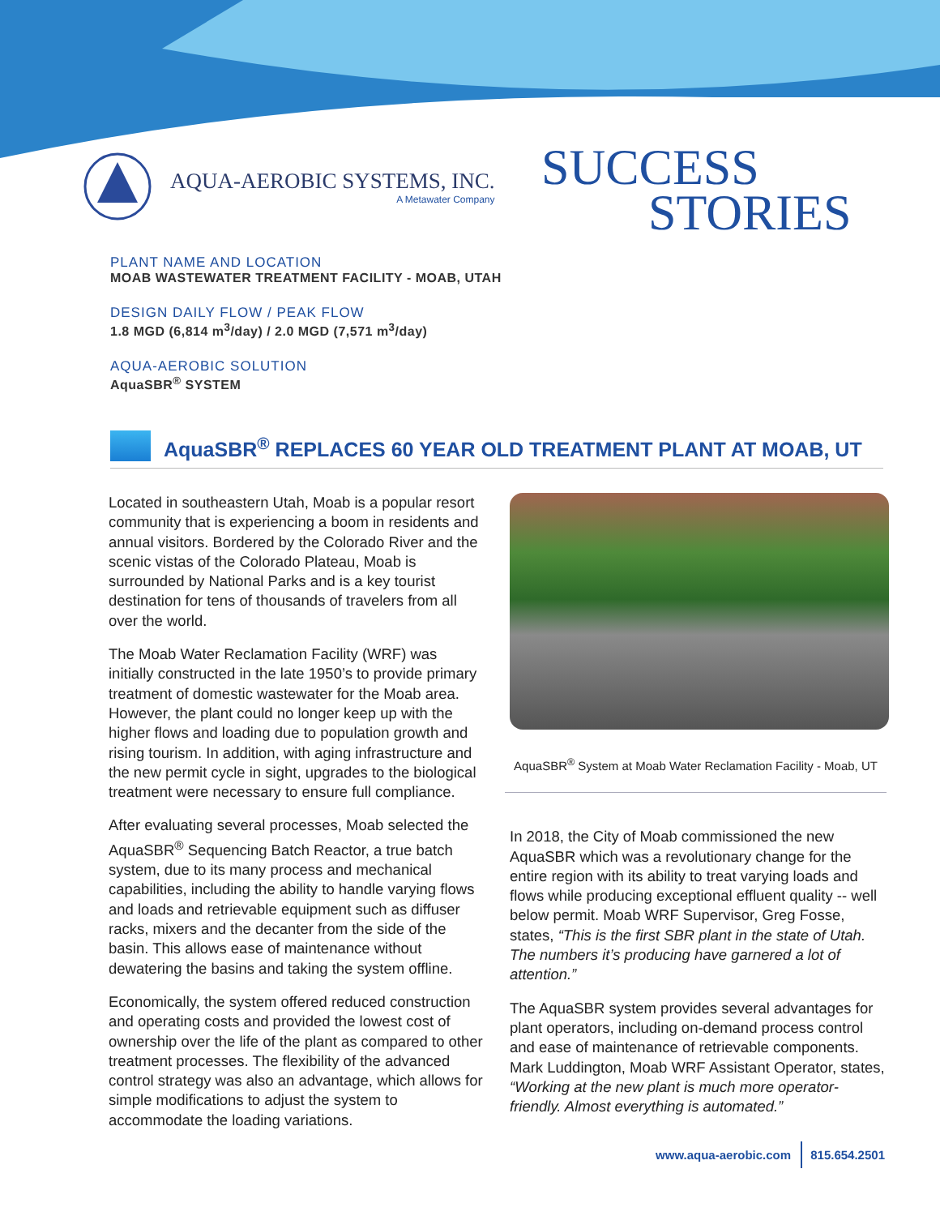AQUA-AEROBIC SYSTEMS, INC.
A Metawater Company
SUCCESS
STORIES
PLANT NAME AND LOCATION
MOAB WASTEWATER TREATMENT FACILITY - MOAB, UTAH
DESIGN DAILY FLOW / PEAK FLOW
1.8 MGD (6,814 m<sup>3</sup>/day) / 2.0 MGD (7,571 m<sup>3</sup>/day)
AQUA-AEROBIC SOLUTION
AquaSBR<sup>®</sup> SYSTEM
AquaSBR<sup>®</sup> REPLACES 60 YEAR OLD TREATMENT PLANT AT MOAB, UT
Located in southeastern Utah, Moab is a popular resort community that is experiencing a boom in residents and annual visitors. Bordered by the Colorado River and the scenic vistas of the Colorado Plateau, Moab is surrounded by National Parks and is a key tourist destination for tens of thousands of travelers from all over the world.
The Moab Water Reclamation Facility (WRF) was initially constructed in the late 1950’s to provide primary treatment of domestic wastewater for the Moab area. However, the plant could no longer keep up with the higher flows and loading due to population growth and rising tourism. In addition, with aging infrastructure and the new permit cycle in sight, upgrades to the biological treatment were necessary to ensure full compliance.
After evaluating several processes, Moab selected the AquaSBR<sup>®</sup> Sequencing Batch Reactor, a true batch system, due to its many process and mechanical capabilities, including the ability to handle varying flows and loads and retrievable equipment such as diffuser racks, mixers and the decanter from the side of the basin. This allows ease of maintenance without dewatering the basins and taking the system offline.
Economically, the system offered reduced construction and operating costs and provided the lowest cost of ownership over the life of the plant as compared to other treatment processes. The flexibility of the advanced control strategy was also an advantage, which allows for simple modifications to adjust the system to accommodate the loading variations.
AquaSBR<sup>®</sup> System at Moab Water Reclamation Facility - Moab, UT
In 2018, the City of Moab commissioned the new AquaSBR which was a revolutionary change for the entire region with its ability to treat varying loads and flows while producing exceptional effluent quality -- well below permit. Moab WRF Supervisor, Greg Fosse, states, “This is the first SBR plant in the state of Utah. The numbers it’s producing have garnered a lot of attention.”
The AquaSBR system provides several advantages for plant operators, including on-demand process control and ease of maintenance of retrievable components. Mark Luddington, Moab WRF Assistant Operator, states, “Working at the new plant is much more operator-friendly. Almost everything is automated.”
www.aqua-aerobic.com 815.654.2501